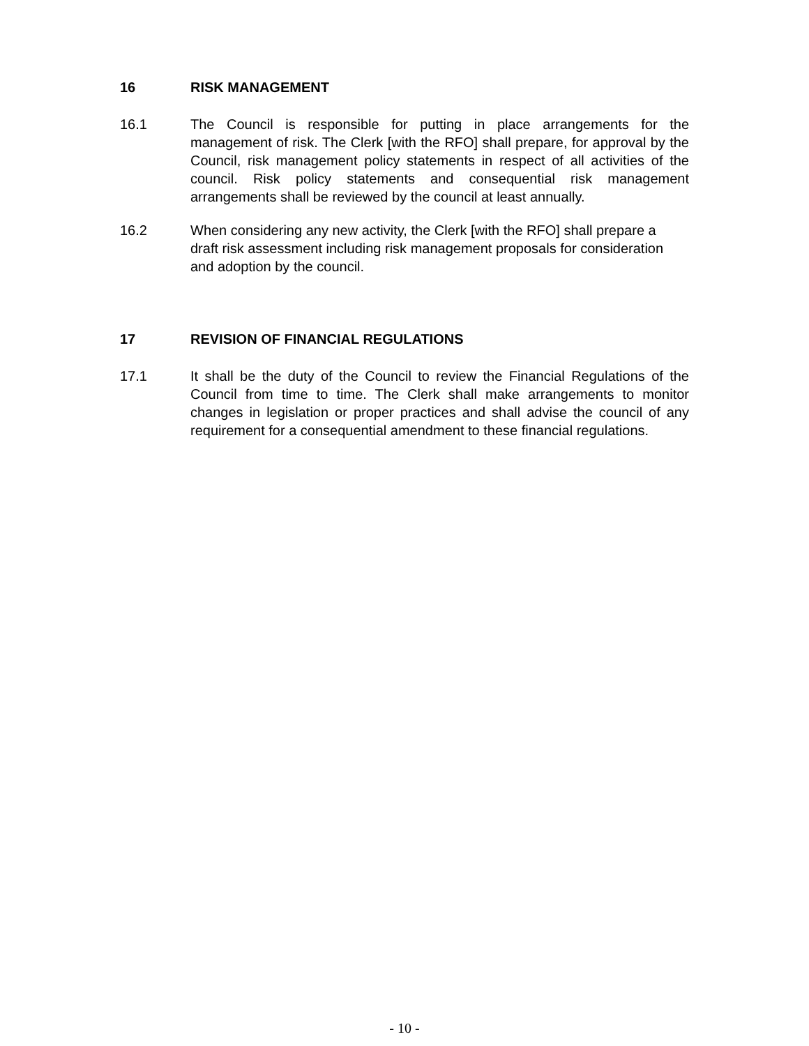16 RISK MANAGEMENT
16.1 The Council is responsible for putting in place arrangements for the management of risk. The Clerk [with the RFO] shall prepare, for approval by the Council, risk management policy statements in respect of all activities of the council. Risk policy statements and consequential risk management arrangements shall be reviewed by the council at least annually.
16.2 When considering any new activity, the Clerk [with the RFO] shall prepare a draft risk assessment including risk management proposals for consideration and adoption by the council.
17 REVISION OF FINANCIAL REGULATIONS
17.1 It shall be the duty of the Council to review the Financial Regulations of the Council from time to time. The Clerk shall make arrangements to monitor changes in legislation or proper practices and shall advise the council of any requirement for a consequential amendment to these financial regulations.
- 10 -